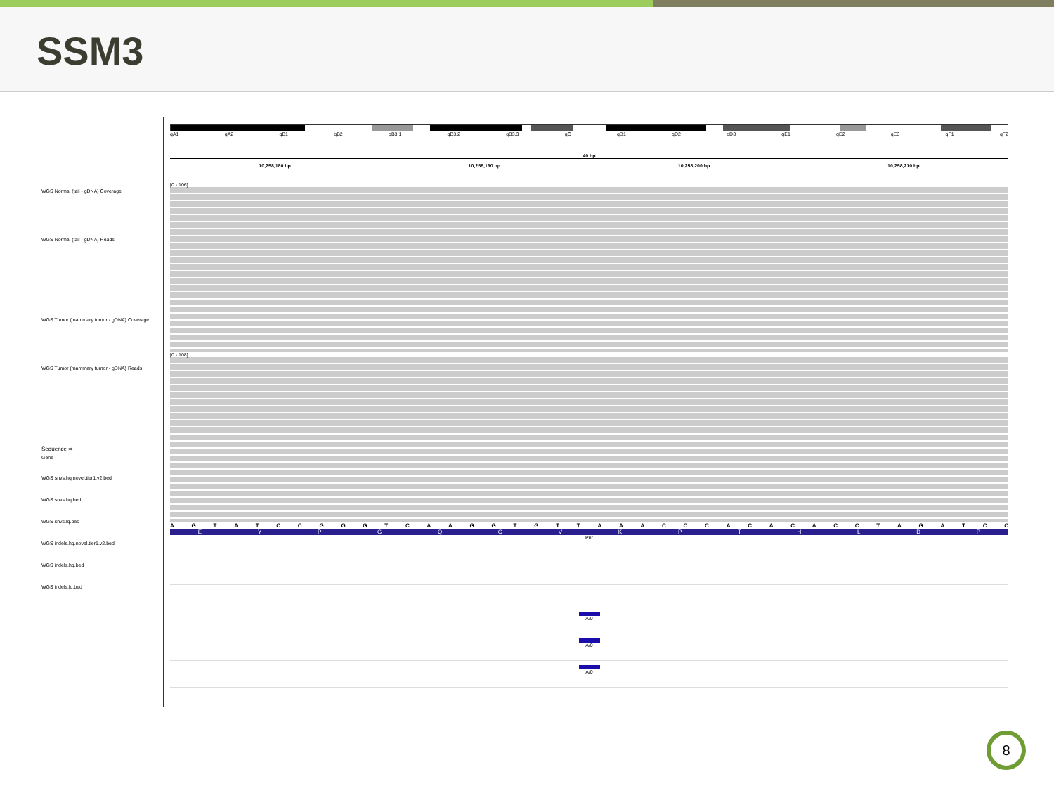SSM3
WGS Normal (tail - gDNA) Coverage
WGS Normal (tail - gDNA) Reads
WGS Tumor (mammary tumor - gDNA) Coverage
WGS Tumor (mammary tumor - gDNA) Reads
Sequence ➡
Gene
WGS snvs.hq.novel.tier1.v2.bed
WGS snvs.hq.bed
WGS snvs.lq.bed
WGS indels.hq.novel.tier1.v2.bed
WGS indels.hq.bed
WGS indels.lq.bed
qA1 qA2 qB1 qB2 qB3.1 qB3.2 qB3.3 qC qD1 qD2 qD3 qE1 qE2 qE3 qF1 qF2
40 bp
10,258,180 bp 10,258,190 bp 10,258,200 bp 10,258,210 bp
[0 - 106]
[0 - 108]
AGTATCCGGGTCAAGGTGTTAAACCCACACACCTAGATCC
E Y P G Q G V K P T H L D P
Prir
A/0
A/0
A/0
8